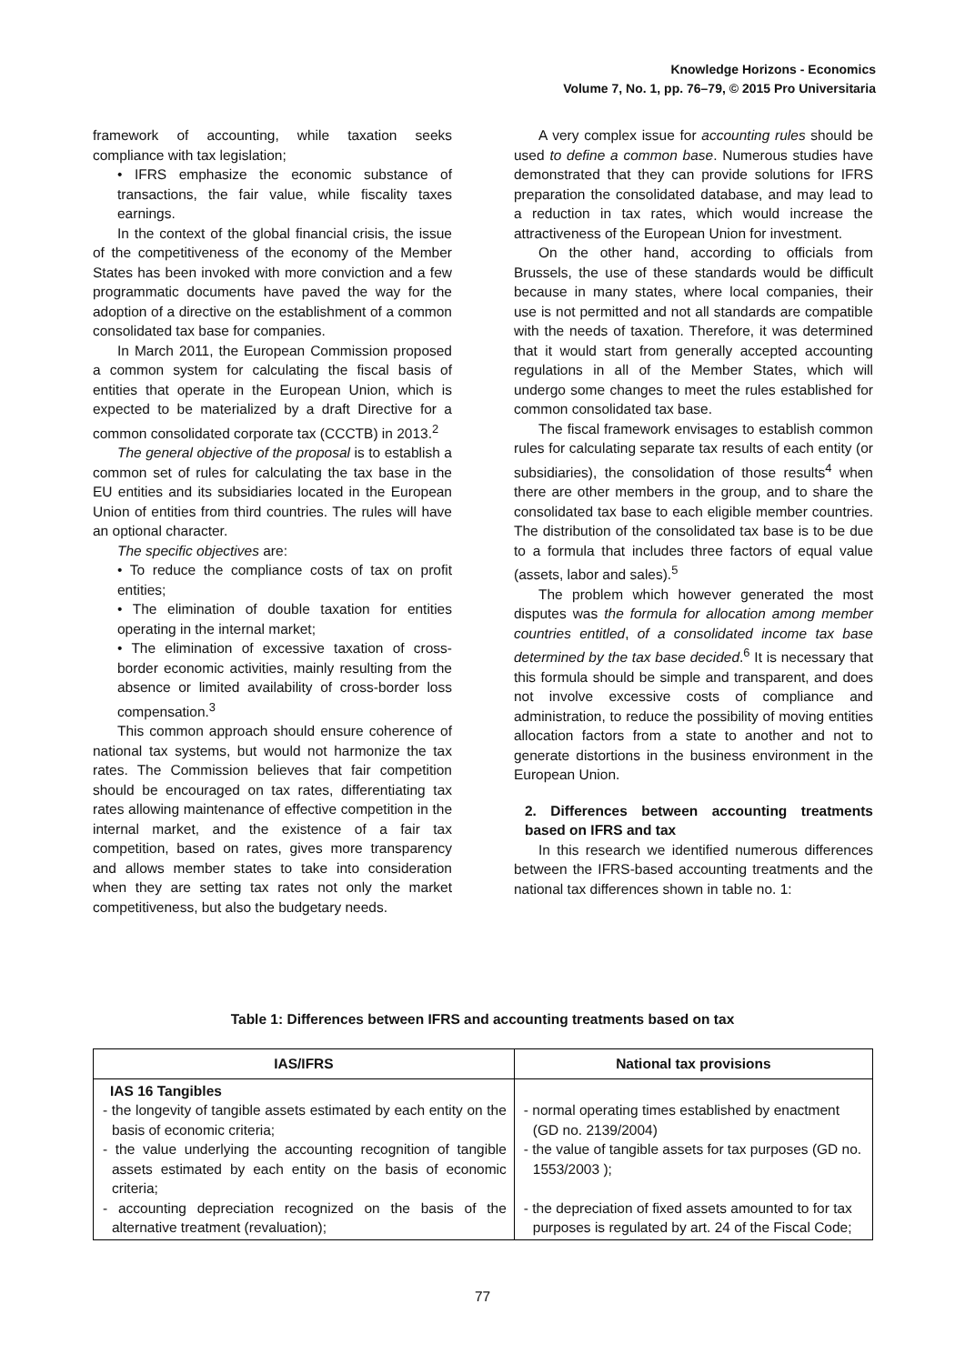Knowledge Horizons - Economics
Volume 7, No. 1, pp. 76–79, © 2015 Pro Universitaria
framework of accounting, while taxation seeks compliance with tax legislation;
• IFRS emphasize the economic substance of transactions, the fair value, while fiscality taxes earnings.
In the context of the global financial crisis, the issue of the competitiveness of the economy of the Member States has been invoked with more conviction and a few programmatic documents have paved the way for the adoption of a directive on the establishment of a common consolidated tax base for companies.
In March 2011, the European Commission proposed a common system for calculating the fiscal basis of entities that operate in the European Union, which is expected to be materialized by a draft Directive for a common consolidated corporate tax (CCCTB) in 2013.<sup>2</sup>
The general objective of the proposal is to establish a common set of rules for calculating the tax base in the EU entities and its subsidiaries located in the European Union of entities from third countries. The rules will have an optional character.
The specific objectives are:
• To reduce the compliance costs of tax on profit entities;
• The elimination of double taxation for entities operating in the internal market;
• The elimination of excessive taxation of cross-border economic activities, mainly resulting from the absence or limited availability of cross-border loss compensation.<sup>3</sup>
This common approach should ensure coherence of national tax systems, but would not harmonize the tax rates. The Commission believes that fair competition should be encouraged on tax rates, differentiating tax rates allowing maintenance of effective competition in the internal market, and the existence of a fair tax competition, based on rates, gives more transparency and allows member states to take into consideration when they are setting tax rates not only the market competitiveness, but also the budgetary needs.
A very complex issue for accounting rules should be used to define a common base. Numerous studies have demonstrated that they can provide solutions for IFRS preparation the consolidated database, and may lead to a reduction in tax rates, which would increase the attractiveness of the European Union for investment.
On the other hand, according to officials from Brussels, the use of these standards would be difficult because in many states, where local companies, their use is not permitted and not all standards are compatible with the needs of taxation. Therefore, it was determined that it would start from generally accepted accounting regulations in all of the Member States, which will undergo some changes to meet the rules established for common consolidated tax base.
The fiscal framework envisages to establish common rules for calculating separate tax results of each entity (or subsidiaries), the consolidation of those results<sup>4</sup> when there are other members in the group, and to share the consolidated tax base to each eligible member countries. The distribution of the consolidated tax base is to be due to a formula that includes three factors of equal value (assets, labor and sales).<sup>5</sup>
The problem which however generated the most disputes was the formula for allocation among member countries entitled, of a consolidated income tax base determined by the tax base decided.<sup>6</sup> It is necessary that this formula should be simple and transparent, and does not involve excessive costs of compliance and administration, to reduce the possibility of moving entities allocation factors from a state to another and not to generate distortions in the business environment in the European Union.
2. Differences between accounting treatments based on IFRS and tax
In this research we identified numerous differences between the IFRS-based accounting treatments and the national tax differences shown in table no. 1:
Table 1: Differences between IFRS and accounting treatments based on tax
| IAS/IFRS | National tax provisions |
| --- | --- |
| IAS 16 Tangibles - the longevity of tangible assets estimated by each entity on the basis of economic criteria; - the value underlying the accounting recognition of tangible assets estimated by each entity on the basis of economic criteria; - accounting depreciation recognized on the basis of the alternative treatment (revaluation); | - normal operating times established by enactment (GD no. 2139/2004) - the value of tangible assets for tax purposes (GD no. 1553/2003 ); - the depreciation of fixed assets amounted to for tax purposes is regulated by art. 24 of the Fiscal Code; |
77